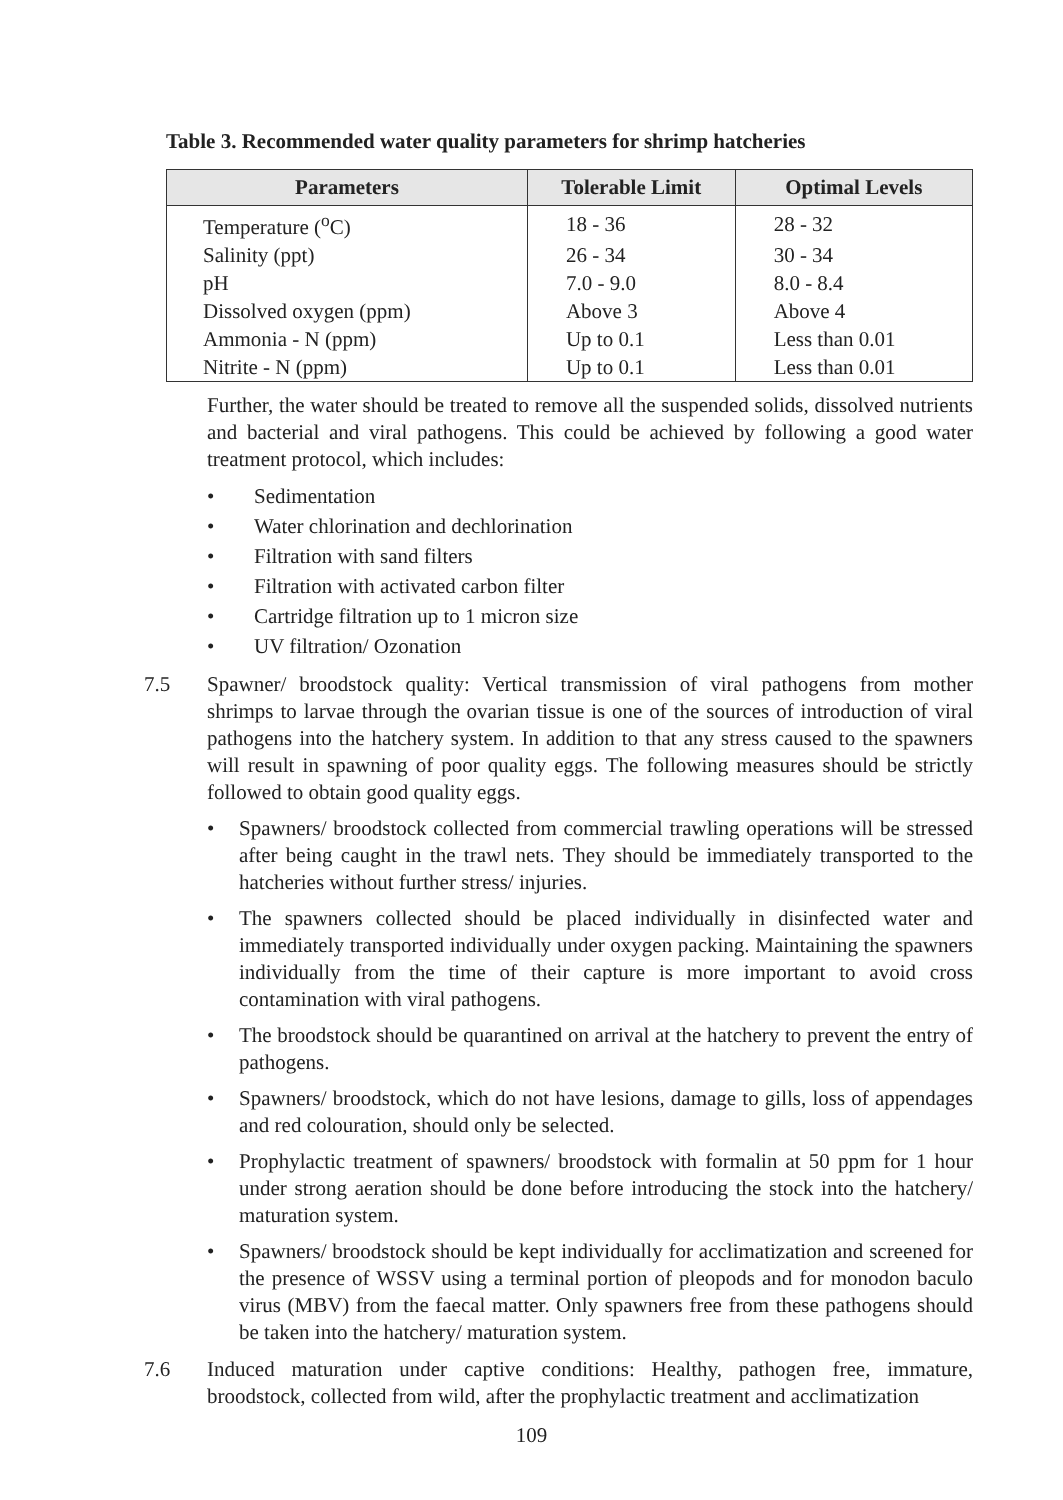Table 3. Recommended water quality parameters for shrimp hatcheries
| Parameters | Tolerable Limit | Optimal Levels |
| --- | --- | --- |
| Temperature (<sup>o</sup>C) | 18 - 36 | 28 - 32 |
| Salinity (ppt) | 26 - 34 | 30 - 34 |
| pH | 7.0 - 9.0 | 8.0 - 8.4 |
| Dissolved oxygen (ppm) | Above 3 | Above 4 |
| Ammonia - N (ppm) | Up to 0.1 | Less than 0.01 |
| Nitrite - N (ppm) | Up to 0.1 | Less than 0.01 |
Further, the water should be treated to remove all the suspended solids, dissolved nutrients and bacterial and viral pathogens. This could be achieved by following a good water treatment protocol, which includes:
• Sedimentation
• Water chlorination and dechlorination
• Filtration with sand filters
• Filtration with activated carbon filter
• Cartridge filtration up to 1 micron size
• UV filtration/ Ozonation
7.5 Spawner/ broodstock quality: Vertical transmission of viral pathogens from mother shrimps to larvae through the ovarian tissue is one of the sources of introduction of viral pathogens into the hatchery system. In addition to that any stress caused to the spawners will result in spawning of poor quality eggs. The following measures should be strictly followed to obtain good quality eggs.
• Spawners/ broodstock collected from commercial trawling operations will be stressed after being caught in the trawl nets. They should be immediately transported to the hatcheries without further stress/ injuries.
• The spawners collected should be placed individually in disinfected water and immediately transported individually under oxygen packing. Maintaining the spawners individually from the time of their capture is more important to avoid cross contamination with viral pathogens.
• The broodstock should be quarantined on arrival at the hatchery to prevent the entry of pathogens.
• Spawners/ broodstock, which do not have lesions, damage to gills, loss of appendages and red colouration, should only be selected.
• Prophylactic treatment of spawners/ broodstock with formalin at 50 ppm for 1 hour under strong aeration should be done before introducing the stock into the hatchery/ maturation system.
• Spawners/ broodstock should be kept individually for acclimatization and screened for the presence of WSSV using a terminal portion of pleopods and for monodon baculo virus (MBV) from the faecal matter. Only spawners free from these pathogens should be taken into the hatchery/ maturation system.
7.6 Induced maturation under captive conditions: Healthy, pathogen free, immature, broodstock, collected from wild, after the prophylactic treatment and acclimatization
109